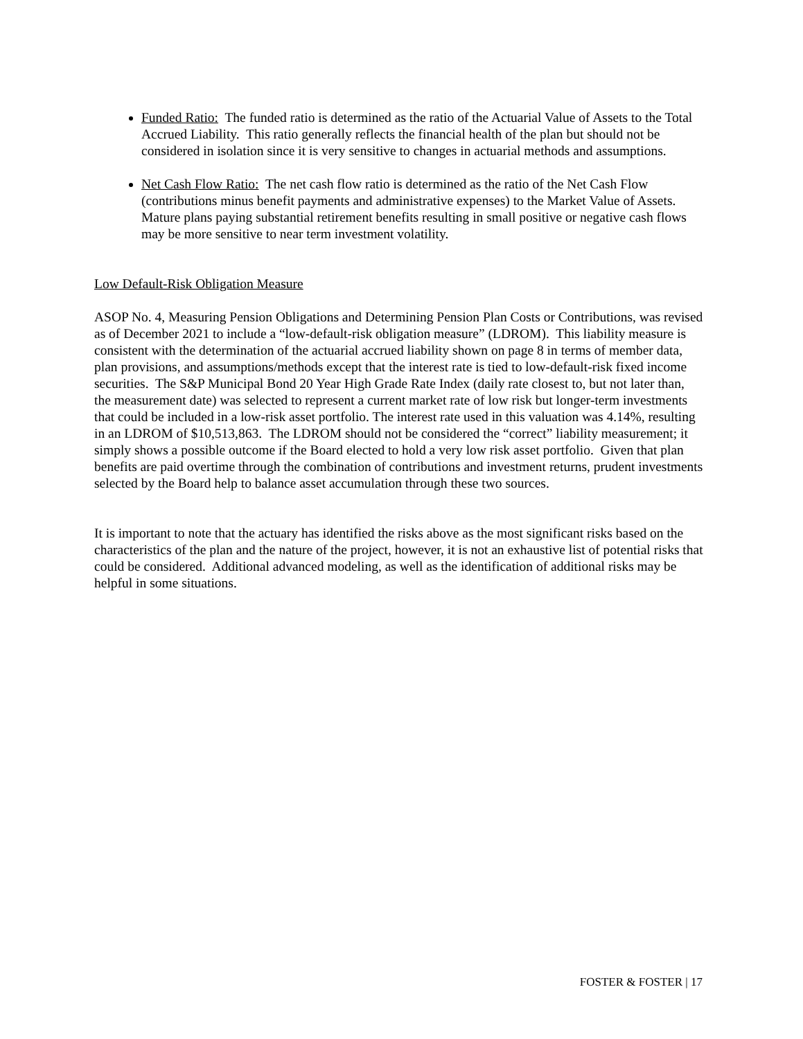Funded Ratio: The funded ratio is determined as the ratio of the Actuarial Value of Assets to the Total Accrued Liability. This ratio generally reflects the financial health of the plan but should not be considered in isolation since it is very sensitive to changes in actuarial methods and assumptions.
Net Cash Flow Ratio: The net cash flow ratio is determined as the ratio of the Net Cash Flow (contributions minus benefit payments and administrative expenses) to the Market Value of Assets. Mature plans paying substantial retirement benefits resulting in small positive or negative cash flows may be more sensitive to near term investment volatility.
Low Default-Risk Obligation Measure
ASOP No. 4, Measuring Pension Obligations and Determining Pension Plan Costs or Contributions, was revised as of December 2021 to include a “low-default-risk obligation measure” (LDROM). This liability measure is consistent with the determination of the actuarial accrued liability shown on page 8 in terms of member data, plan provisions, and assumptions/methods except that the interest rate is tied to low-default-risk fixed income securities. The S&P Municipal Bond 20 Year High Grade Rate Index (daily rate closest to, but not later than, the measurement date) was selected to represent a current market rate of low risk but longer-term investments that could be included in a low-risk asset portfolio. The interest rate used in this valuation was 4.14%, resulting in an LDROM of $10,513,863. The LDROM should not be considered the “correct” liability measurement; it simply shows a possible outcome if the Board elected to hold a very low risk asset portfolio. Given that plan benefits are paid overtime through the combination of contributions and investment returns, prudent investments selected by the Board help to balance asset accumulation through these two sources.
It is important to note that the actuary has identified the risks above as the most significant risks based on the characteristics of the plan and the nature of the project, however, it is not an exhaustive list of potential risks that could be considered. Additional advanced modeling, as well as the identification of additional risks may be helpful in some situations.
FOSTER & FOSTER | 17